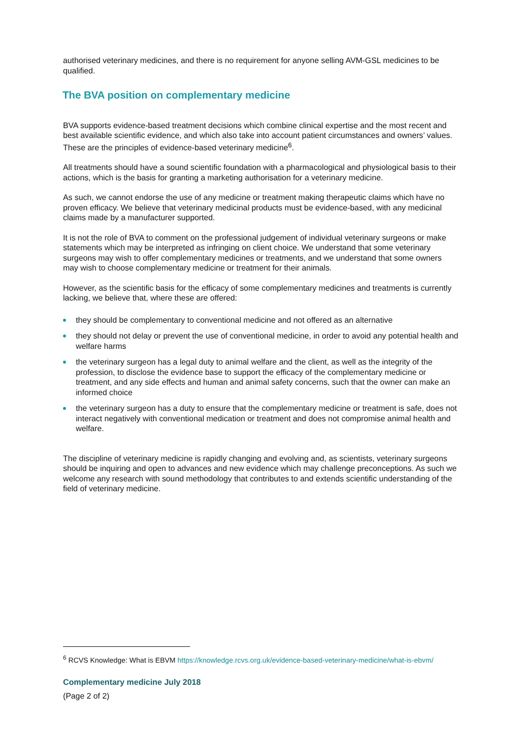authorised veterinary medicines, and there is no requirement for anyone selling AVM-GSL medicines to be qualified.
The BVA position on complementary medicine
BVA supports evidence-based treatment decisions which combine clinical expertise and the most recent and best available scientific evidence, and which also take into account patient circumstances and owners’ values. These are the principles of evidence-based veterinary medicine<sup>6</sup>.
All treatments should have a sound scientific foundation with a pharmacological and physiological basis to their actions, which is the basis for granting a marketing authorisation for a veterinary medicine.
As such, we cannot endorse the use of any medicine or treatment making therapeutic claims which have no proven efficacy. We believe that veterinary medicinal products must be evidence-based, with any medicinal claims made by a manufacturer supported.
It is not the role of BVA to comment on the professional judgement of individual veterinary surgeons or make statements which may be interpreted as infringing on client choice. We understand that some veterinary surgeons may wish to offer complementary medicines or treatments, and we understand that some owners may wish to choose complementary medicine or treatment for their animals.
However, as the scientific basis for the efficacy of some complementary medicines and treatments is currently lacking, we believe that, where these are offered:
they should be complementary to conventional medicine and not offered as an alternative
they should not delay or prevent the use of conventional medicine, in order to avoid any potential health and welfare harms
the veterinary surgeon has a legal duty to animal welfare and the client, as well as the integrity of the profession, to disclose the evidence base to support the efficacy of the complementary medicine or treatment, and any side effects and human and animal safety concerns, such that the owner can make an informed choice
the veterinary surgeon has a duty to ensure that the complementary medicine or treatment is safe, does not interact negatively with conventional medication or treatment and does not compromise animal health and welfare.
The discipline of veterinary medicine is rapidly changing and evolving and, as scientists, veterinary surgeons should be inquiring and open to advances and new evidence which may challenge preconceptions. As such we welcome any research with sound methodology that contributes to and extends scientific understanding of the field of veterinary medicine.
<sup>6</sup> RCVS Knowledge: What is EBVM https://knowledge.rcvs.org.uk/evidence-based-veterinary-medicine/what-is-ebvm/
Complementary medicine July 2018
(Page 2 of 2)